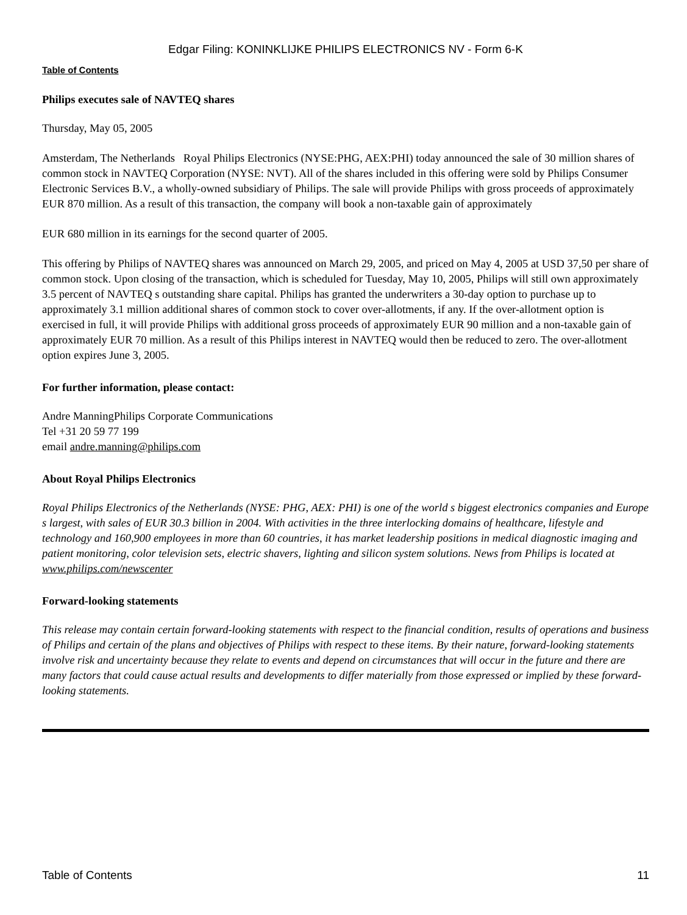Edgar Filing: KONINKLIJKE PHILIPS ELECTRONICS NV - Form 6-K
Table of Contents
Philips executes sale of NAVTEQ shares
Thursday, May 05, 2005
Amsterdam, The Netherlands Royal Philips Electronics (NYSE:PHG, AEX:PHI) today announced the sale of 30 million shares of common stock in NAVTEQ Corporation (NYSE: NVT). All of the shares included in this offering were sold by Philips Consumer Electronic Services B.V., a wholly-owned subsidiary of Philips. The sale will provide Philips with gross proceeds of approximately EUR 870 million. As a result of this transaction, the company will book a non-taxable gain of approximately
EUR 680 million in its earnings for the second quarter of 2005.
This offering by Philips of NAVTEQ shares was announced on March 29, 2005, and priced on May 4, 2005 at USD 37,50 per share of common stock. Upon closing of the transaction, which is scheduled for Tuesday, May 10, 2005, Philips will still own approximately 3.5 percent of NAVTEQ s outstanding share capital. Philips has granted the underwriters a 30-day option to purchase up to approximately 3.1 million additional shares of common stock to cover over-allotments, if any. If the over-allotment option is exercised in full, it will provide Philips with additional gross proceeds of approximately EUR 90 million and a non-taxable gain of approximately EUR 70 million. As a result of this Philips interest in NAVTEQ would then be reduced to zero. The over-allotment option expires June 3, 2005.
For further information, please contact:
Andre ManningPhilips Corporate Communications
Tel +31 20 59 77 199
email andre.manning@philips.com
About Royal Philips Electronics
Royal Philips Electronics of the Netherlands (NYSE: PHG, AEX: PHI) is one of the world s biggest electronics companies and Europe s largest, with sales of EUR 30.3 billion in 2004. With activities in the three interlocking domains of healthcare, lifestyle and technology and 160,900 employees in more than 60 countries, it has market leadership positions in medical diagnostic imaging and patient monitoring, color television sets, electric shavers, lighting and silicon system solutions. News from Philips is located at www.philips.com/newscenter
Forward-looking statements
This release may contain certain forward-looking statements with respect to the financial condition, results of operations and business of Philips and certain of the plans and objectives of Philips with respect to these items. By their nature, forward-looking statements involve risk and uncertainty because they relate to events and depend on circumstances that will occur in the future and there are many factors that could cause actual results and developments to differ materially from those expressed or implied by these forward-looking statements.
Table of Contents 11